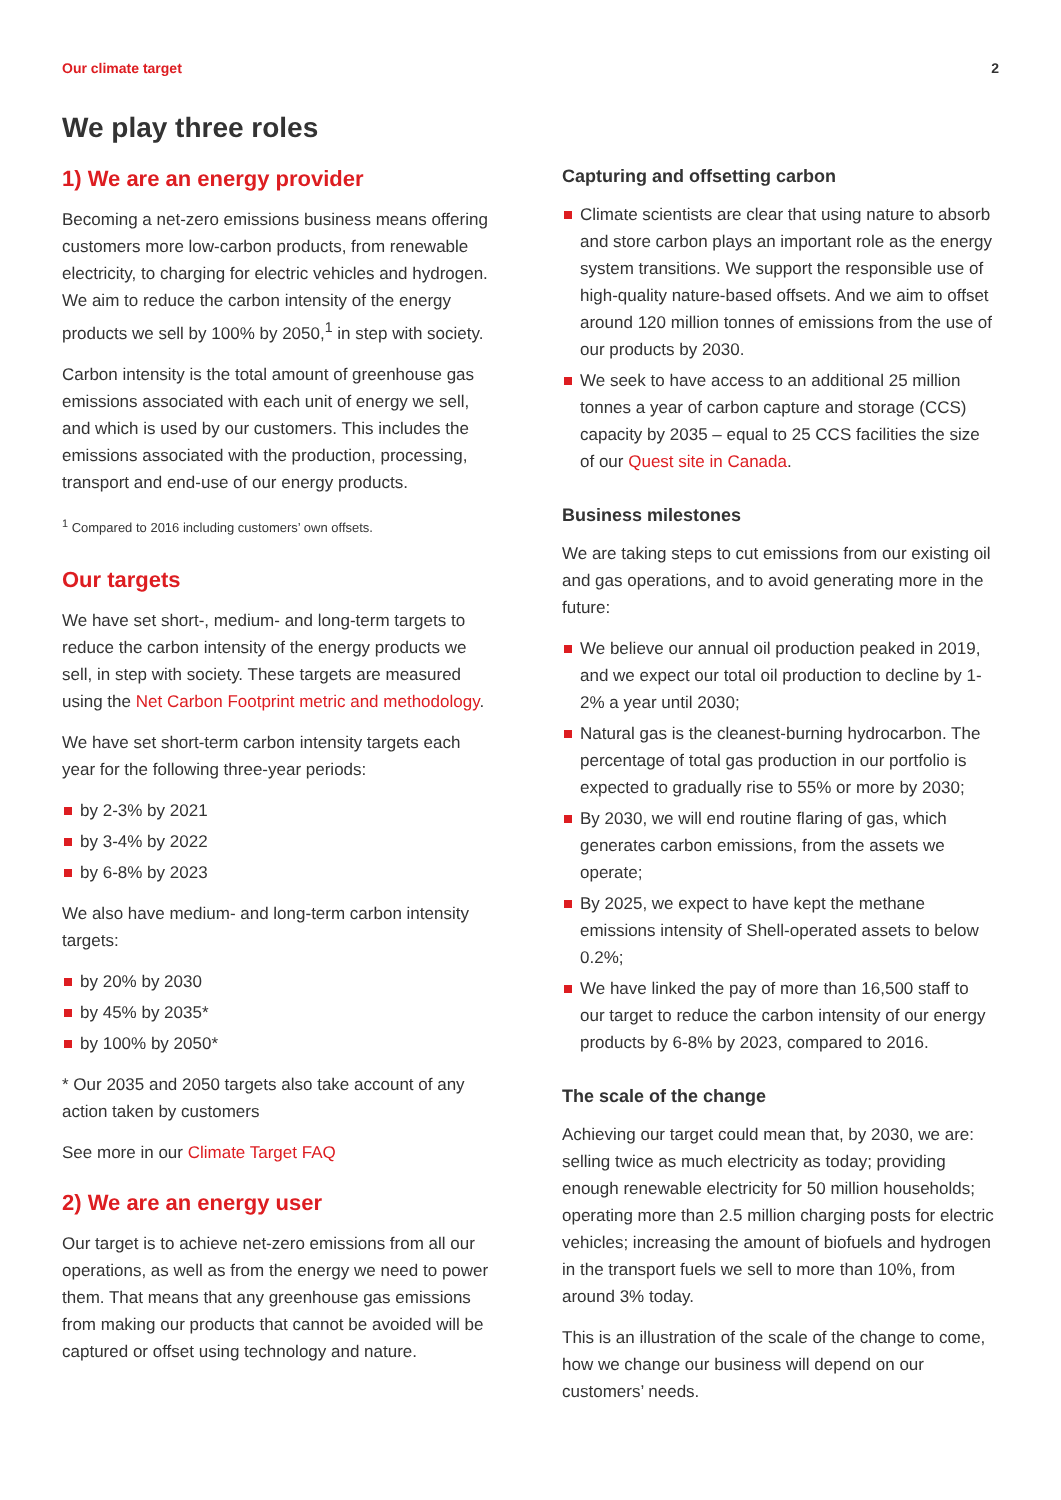Our climate target 2
We play three roles
1) We are an energy provider
Becoming a net-zero emissions business means offering customers more low-carbon products, from renewable electricity, to charging for electric vehicles and hydrogen. We aim to reduce the carbon intensity of the energy products we sell by 100% by 2050,<sup>1</sup> in step with society.
Carbon intensity is the total amount of greenhouse gas emissions associated with each unit of energy we sell, and which is used by our customers. This includes the emissions associated with the production, processing, transport and end-use of our energy products.
<sup>1</sup> Compared to 2016 including customers’ own offsets.
Our targets
We have set short-, medium- and long-term targets to reduce the carbon intensity of the energy products we sell, in step with society. These targets are measured using the Net Carbon Footprint metric and methodology.
We have set short-term carbon intensity targets each year for the following three-year periods:
by 2-3% by 2021
by 3-4% by 2022
by 6-8% by 2023
We also have medium- and long-term carbon intensity targets:
by 20% by 2030
by 45% by 2035*
by 100% by 2050*
* Our 2035 and 2050 targets also take account of any action taken by customers
See more in our Climate Target FAQ
2) We are an energy user
Our target is to achieve net-zero emissions from all our operations, as well as from the energy we need to power them. That means that any greenhouse gas emissions from making our products that cannot be avoided will be captured or offset using technology and nature.
Capturing and offsetting carbon
Climate scientists are clear that using nature to absorb and store carbon plays an important role as the energy system transitions. We support the responsible use of high-quality nature-based offsets. And we aim to offset around 120 million tonnes of emissions from the use of our products by 2030.
We seek to have access to an additional 25 million tonnes a year of carbon capture and storage (CCS) capacity by 2035 – equal to 25 CCS facilities the size of our Quest site in Canada.
Business milestones
We are taking steps to cut emissions from our existing oil and gas operations, and to avoid generating more in the future:
We believe our annual oil production peaked in 2019, and we expect our total oil production to decline by 1-2% a year until 2030;
Natural gas is the cleanest-burning hydrocarbon. The percentage of total gas production in our portfolio is expected to gradually rise to 55% or more by 2030;
By 2030, we will end routine flaring of gas, which generates carbon emissions, from the assets we operate;
By 2025, we expect to have kept the methane emissions intensity of Shell-operated assets to below 0.2%;
We have linked the pay of more than 16,500 staff to our target to reduce the carbon intensity of our energy products by 6-8% by 2023, compared to 2016.
The scale of the change
Achieving our target could mean that, by 2030, we are: selling twice as much electricity as today; providing enough renewable electricity for 50 million households; operating more than 2.5 million charging posts for electric vehicles; increasing the amount of biofuels and hydrogen in the transport fuels we sell to more than 10%, from around 3% today.
This is an illustration of the scale of the change to come, how we change our business will depend on our customers’ needs.